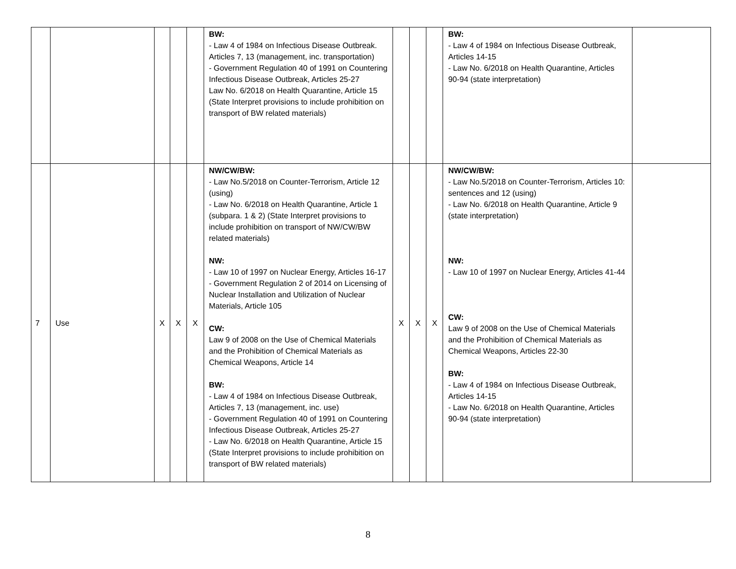| | | | | | BW: - Law 4 of 1984 on Infectious Disease Outbreak. Articles 7, 13 (management, inc. transportation) - Government Regulation 40 of 1991 on Countering Infectious Disease Outbreak, Articles 25-27 Law No. 6/2018 on Health Quarantine, Article 15 (State Interpret provisions to include prohibition on transport of BW related materials) | | | | BW: - Law 4 of 1984 on Infectious Disease Outbreak, Articles 14-15 - Law No. 6/2018 on Health Quarantine, Articles 90-94 (state interpretation) | |
| 7 | Use | X | X | X | NW/CW/BW: - Law No.5/2018 on Counter-Terrorism, Article 12 (using) - Law No. 6/2018 on Health Quarantine, Article 1 (subpara. 1 & 2) (State Interpret provisions to include prohibition on transport of NW/CW/BW related materials) NW: - Law 10 of 1997 on Nuclear Energy, Articles 16-17 - Government Regulation 2 of 2014 on Licensing of Nuclear Installation and Utilization of Nuclear Materials, Article 105 CW: Law 9 of 2008 on the Use of Chemical Materials and the Prohibition of Chemical Materials as Chemical Weapons, Article 14 BW: - Law 4 of 1984 on Infectious Disease Outbreak, Articles 7, 13 (management, inc. use) - Government Regulation 40 of 1991 on Countering Infectious Disease Outbreak, Articles 25-27 - Law No. 6/2018 on Health Quarantine, Article 15 (State Interpret provisions to include prohibition on transport of BW related materials) | X | X | X | NW/CW/BW: - Law No.5/2018 on Counter-Terrorism, Articles 10: sentences and 12 (using) - Law No. 6/2018 on Health Quarantine, Article 9 (state interpretation) NW: - Law 10 of 1997 on Nuclear Energy, Articles 41-44 CW: Law 9 of 2008 on the Use of Chemical Materials and the Prohibition of Chemical Materials as Chemical Weapons, Articles 22-30 BW: - Law 4 of 1984 on Infectious Disease Outbreak, Articles 14-15 - Law No. 6/2018 on Health Quarantine, Articles 90-94 (state interpretation) | |
8